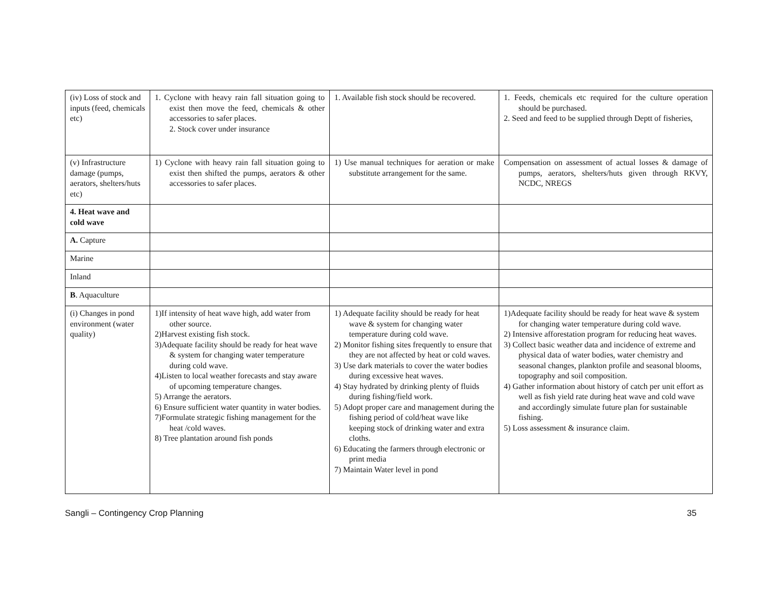| (iv) Loss of stock and inputs (feed, chemicals etc) | 1. Cyclone with heavy rain fall situation going to exist then move the feed, chemicals & other accessories to safer places. 2. Stock cover under insurance | 1. Available fish stock should be recovered. | 1. Feeds, chemicals etc required for the culture operation should be purchased. 2. Seed and feed to be supplied through Deptt of fisheries, |
| (v) Infrastructure damage (pumps, aerators, shelters/huts etc) | 1) Cyclone with heavy rain fall situation going to exist then shifted the pumps, aerators & other accessories to safer places. | 1) Use manual techniques for aeration or make substitute arrangement for the same. | Compensation on assessment of actual losses & damage of pumps, aerators, shelters/huts given through RKVY, NCDC, NREGS |
| 4. Heat wave and cold wave | | | |
| A. Capture | | | |
| Marine | | | |
| Inland | | | |
| B . Aquaculture | | | |
| (i) Changes in pond environment (water quality) | 1)If intensity of heat wave high, add water from other source. 2)Harvest existing fish stock. 3)Adequate facility should be ready for heat wave & system for changing water temperature during cold wave. 4)Listen to local weather forecasts and stay aware of upcoming temperature changes. 5) Arrange the aerators. 6) Ensure sufficient water quantity in water bodies. 7)Formulate strategic fishing management for the heat /cold waves. 8) Tree plantation around fish ponds | 1) Adequate facility should be ready for heat wave & system for changing water temperature during cold wave. 2) Monitor fishing sites frequently to ensure that they are not affected by heat or cold waves. 3) Use dark materials to cover the water bodies during excessive heat waves. 4) Stay hydrated by drinking plenty of fluids during fishing/field work. 5) Adopt proper care and management during the fishing period of cold/heat wave like keeping stock of drinking water and extra cloths. 6) Educating the farmers through electronic or print media 7) Maintain Water level in pond | 1)Adequate facility should be ready for heat wave & system for changing water temperature during cold wave. 2) Intensive afforestation program for reducing heat waves. 3) Collect basic weather data and incidence of extreme and physical data of water bodies, water chemistry and seasonal changes, plankton profile and seasonal blooms, topography and soil composition. 4) Gather information about history of catch per unit effort as well as fish yield rate during heat wave and cold wave and accordingly simulate future plan for sustainable fishing. 5) Loss assessment & insurance claim. |
Sangli – Contingency Crop Planning 35